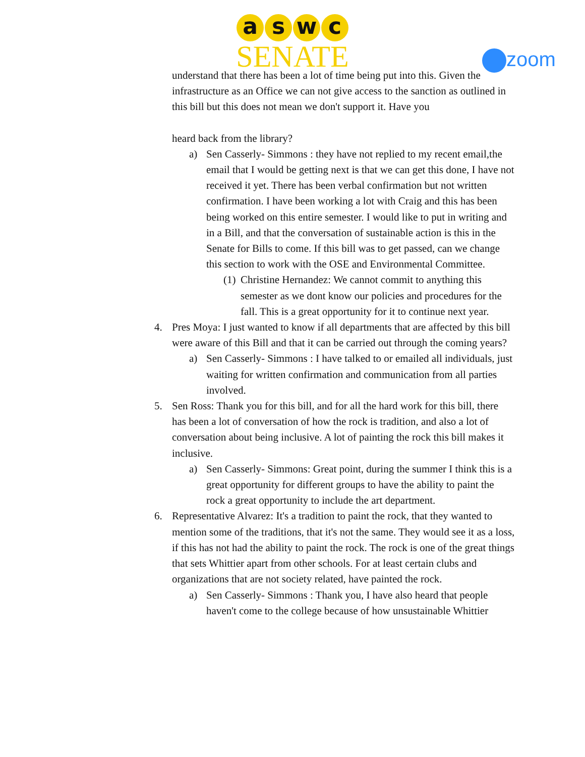aswc
SENATE
zoom
understand that there has been a lot of time being put into this. Given the infrastructure as an Office we can not give access to the sanction as outlined in this bill but this does not mean we don't support it. Have you
heard back from the library?
a) Sen Casserly- Simmons : they have not replied to my recent email,the email that I would be getting next is that we can get this done, I have not received it yet. There has been verbal confirmation but not written confirmation. I have been working a lot with Craig and this has been being worked on this entire semester. I would like to put in writing and in a Bill, and that the conversation of sustainable action is this in the Senate for Bills to come. If this bill was to get passed, can we change this section to work with the OSE and Environmental Committee.
(1) Christine Hernandez: We cannot commit to anything this semester as we dont know our policies and procedures for the fall. This is a great opportunity for it to continue next year.
4. Pres Moya: I just wanted to know if all departments that are affected by this bill were aware of this Bill and that it can be carried out through the coming years?
a) Sen Casserly- Simmons : I have talked to or emailed all individuals, just waiting for written confirmation and communication from all parties involved.
5. Sen Ross: Thank you for this bill, and for all the hard work for this bill, there has been a lot of conversation of how the rock is tradition, and also a lot of conversation about being inclusive. A lot of painting the rock this bill makes it inclusive.
a) Sen Casserly- Simmons: Great point, during the summer I think this is a great opportunity for different groups to have the ability to paint the rock a great opportunity to include the art department.
6. Representative Alvarez: It's a tradition to paint the rock, that they wanted to mention some of the traditions, that it's not the same. They would see it as a loss, if this has not had the ability to paint the rock. The rock is one of the great things that sets Whittier apart from other schools. For at least certain clubs and organizations that are not society related, have painted the rock.
a) Sen Casserly- Simmons : Thank you, I have also heard that people haven't come to the college because of how unsustainable Whittier